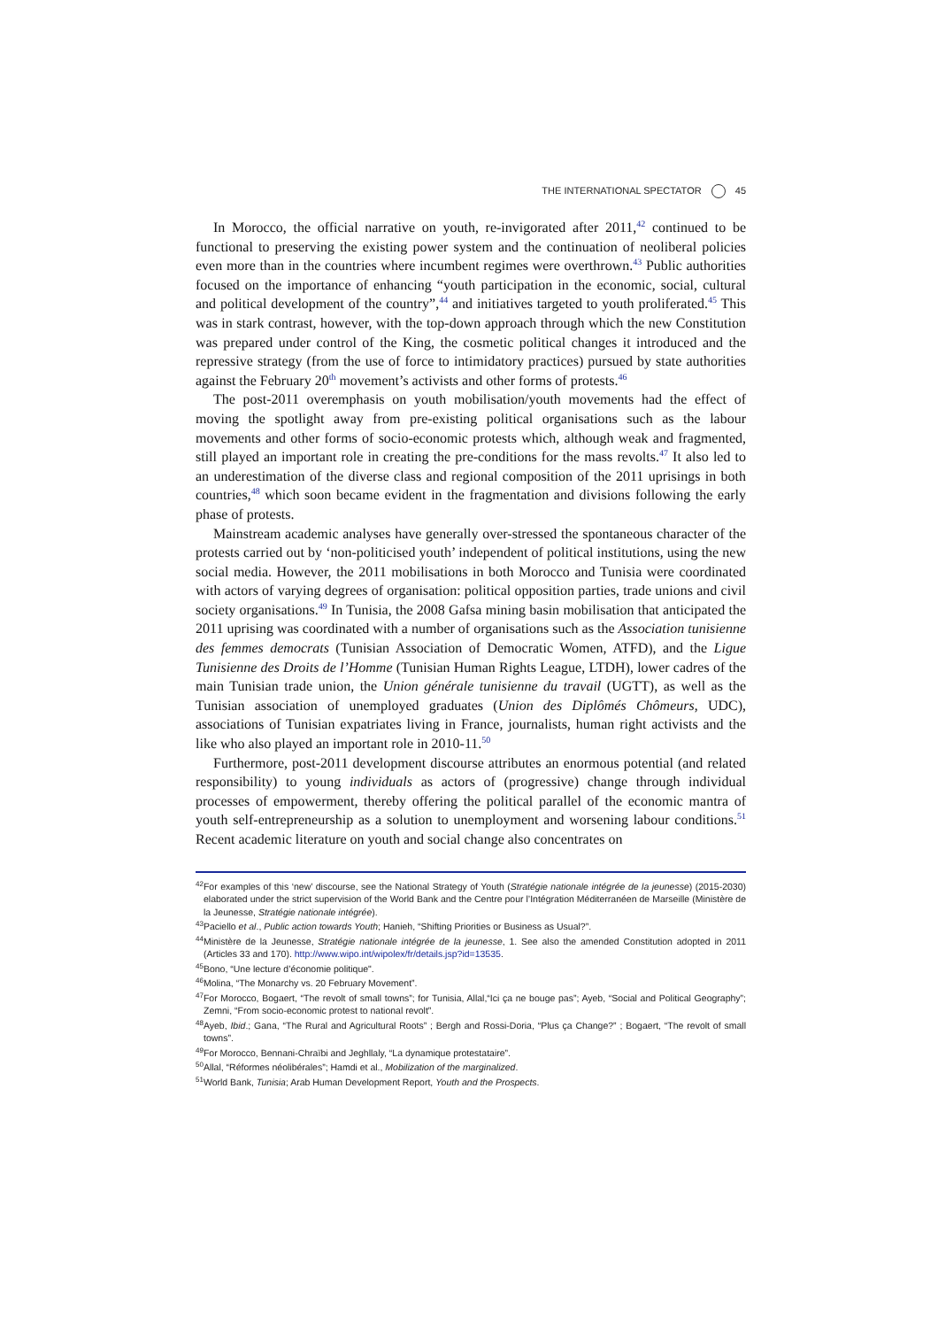THE INTERNATIONAL SPECTATOR 45
In Morocco, the official narrative on youth, re-invigorated after 2011,<sup>42</sup> continued to be functional to preserving the existing power system and the continuation of neoliberal policies even more than in the countries where incumbent regimes were overthrown.<sup>43</sup> Public authorities focused on the importance of enhancing “youth participation in the economic, social, cultural and political development of the country”,<sup>44</sup> and initiatives targeted to youth proliferated.<sup>45</sup> This was in stark contrast, however, with the top-down approach through which the new Constitution was prepared under control of the King, the cosmetic political changes it introduced and the repressive strategy (from the use of force to intimidatory practices) pursued by state authorities against the February 20<sup>th</sup> movement’s activists and other forms of protests.<sup>46</sup>
The post-2011 overemphasis on youth mobilisation/youth movements had the effect of moving the spotlight away from pre-existing political organisations such as the labour movements and other forms of socio-economic protests which, although weak and fragmented, still played an important role in creating the pre-conditions for the mass revolts.<sup>47</sup> It also led to an underestimation of the diverse class and regional composition of the 2011 uprisings in both countries,<sup>48</sup> which soon became evident in the fragmentation and divisions following the early phase of protests.
Mainstream academic analyses have generally over-stressed the spontaneous character of the protests carried out by ‘non-politicised youth’ independent of political institutions, using the new social media. However, the 2011 mobilisations in both Morocco and Tunisia were coordinated with actors of varying degrees of organisation: political opposition parties, trade unions and civil society organisations.<sup>49</sup> In Tunisia, the 2008 Gafsa mining basin mobilisation that anticipated the 2011 uprising was coordinated with a number of organisations such as the Association tunisienne des femmes democrats (Tunisian Association of Democratic Women, ATFD), and the Ligue Tunisienne des Droits de l’Homme (Tunisian Human Rights League, LTDH), lower cadres of the main Tunisian trade union, the Union générale tunisienne du travail (UGTT), as well as the Tunisian association of unemployed graduates (Union des Diplômés Chômeurs, UDC), associations of Tunisian expatriates living in France, journalists, human right activists and the like who also played an important role in 2010-11.<sup>50</sup>
Furthermore, post-2011 development discourse attributes an enormous potential (and related responsibility) to young individuals as actors of (progressive) change through individual processes of empowerment, thereby offering the political parallel of the economic mantra of youth self-entrepreneurship as a solution to unemployment and worsening labour conditions.<sup>51</sup> Recent academic literature on youth and social change also concentrates on
<sup>42</sup> For examples of this ‘new’ discourse, see the National Strategy of Youth (Stratégie nationale intégrée de la jeunesse) (2015-2030) elaborated under the strict supervision of the World Bank and the Centre pour l’Intégration Méditerranéen de Marseille (Ministère de la Jeunesse, Stratégie nationale intégrée).
<sup>43</sup> Paciello et al., Public action towards Youth; Hanieh, “Shifting Priorities or Business as Usual?”.
<sup>44</sup> Ministère de la Jeunesse, Stratégie nationale intégrée de la jeunesse, 1. See also the amended Constitution adopted in 2011 (Articles 33 and 170). http://www.wipo.int/wipolex/fr/details.jsp?id=13535.
<sup>45</sup> Bono, “Une lecture d’économie politique".
<sup>46</sup> Molina, “The Monarchy vs. 20 February Movement”.
<sup>47</sup> For Morocco, Bogaert, “The revolt of small towns”; for Tunisia, Allal,“Ici ça ne bouge pas”; Ayeb, “Social and Political Geography”; Zemni, “From socio-economic protest to national revolt”.
<sup>48</sup> Ayeb, Ibid.; Gana, “The Rural and Agricultural Roots” ; Bergh and Rossi-Doria, “Plus ça Change?” ; Bogaert, “The revolt of small towns”.
<sup>49</sup> For Morocco, Bennani-Chraïbi and Jeghllaly, “La dynamique protestataire”.
<sup>50</sup> Allal, “Réformes néolibérales”; Hamdi et al., Mobilization of the marginalized.
<sup>51</sup> World Bank, Tunisia; Arab Human Development Report, Youth and the Prospects.